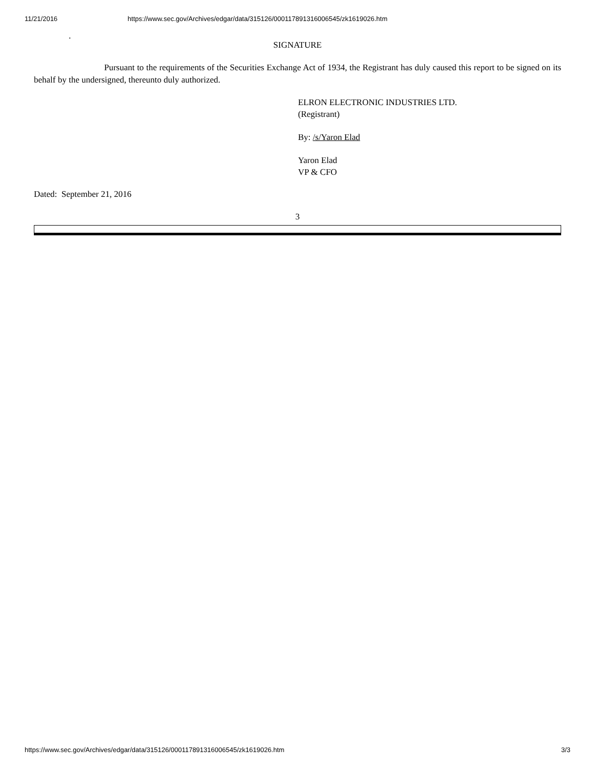11/21/2016 https://www.sec.gov/Archives/edgar/data/315126/000117891316006545/zk1619026.htm
.
SIGNATURE
Pursuant to the requirements of the Securities Exchange Act of 1934, the Registrant has duly caused this report to be signed on its behalf by the undersigned, thereunto duly authorized.
ELRON ELECTRONIC INDUSTRIES LTD.
(Registrant)
By: /s/Yaron Elad
Yaron Elad
VP & CFO
Dated: September 21, 2016
3
https://www.sec.gov/Archives/edgar/data/315126/000117891316006545/zk1619026.htm 3/3